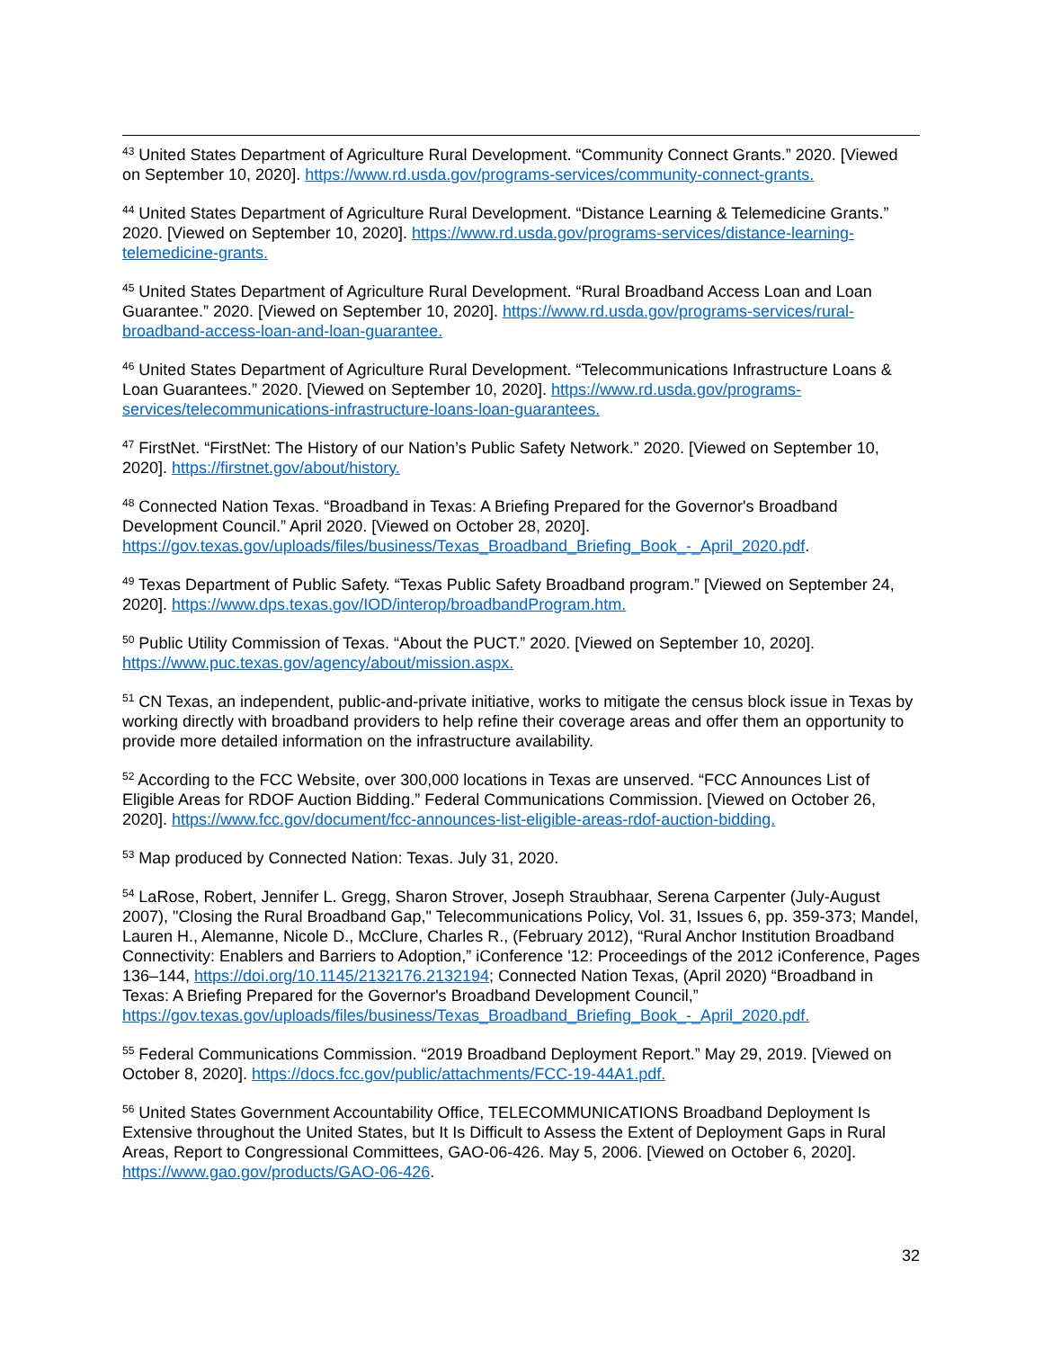<sup>43</sup> United States Department of Agriculture Rural Development. “Community Connect Grants.” 2020. [Viewed on September 10, 2020]. https://www.rd.usda.gov/programs-services/community-connect-grants.
<sup>44</sup> United States Department of Agriculture Rural Development. “Distance Learning & Telemedicine Grants.” 2020. [Viewed on September 10, 2020]. https://www.rd.usda.gov/programs-services/distance-learning-telemedicine-grants.
<sup>45</sup> United States Department of Agriculture Rural Development. “Rural Broadband Access Loan and Loan Guarantee.” 2020. [Viewed on September 10, 2020]. https://www.rd.usda.gov/programs-services/rural-broadband-access-loan-and-loan-guarantee.
<sup>46</sup> United States Department of Agriculture Rural Development. “Telecommunications Infrastructure Loans & Loan Guarantees.” 2020. [Viewed on September 10, 2020]. https://www.rd.usda.gov/programs-services/telecommunications-infrastructure-loans-loan-guarantees.
<sup>47</sup> FirstNet. “FirstNet: The History of our Nation’s Public Safety Network.” 2020. [Viewed on September 10, 2020]. https://firstnet.gov/about/history.
<sup>48</sup> Connected Nation Texas. “Broadband in Texas: A Briefing Prepared for the Governor's Broadband Development Council.” April 2020. [Viewed on October 28, 2020]. https://gov.texas.gov/uploads/files/business/Texas_Broadband_Briefing_Book_-_April_2020.pdf.
<sup>49</sup> Texas Department of Public Safety. “Texas Public Safety Broadband program.” [Viewed on September 24, 2020]. https://www.dps.texas.gov/IOD/interop/broadbandProgram.htm.
<sup>50</sup> Public Utility Commission of Texas. “About the PUCT.” 2020. [Viewed on September 10, 2020]. https://www.puc.texas.gov/agency/about/mission.aspx.
<sup>51</sup> CN Texas, an independent, public-and-private initiative, works to mitigate the census block issue in Texas by working directly with broadband providers to help refine their coverage areas and offer them an opportunity to provide more detailed information on the infrastructure availability.
<sup>52</sup> According to the FCC Website, over 300,000 locations in Texas are unserved. “FCC Announces List of Eligible Areas for RDOF Auction Bidding.” Federal Communications Commission. [Viewed on October 26, 2020]. https://www.fcc.gov/document/fcc-announces-list-eligible-areas-rdof-auction-bidding.
<sup>53</sup> Map produced by Connected Nation: Texas. July 31, 2020.
<sup>54</sup> LaRose, Robert, Jennifer L. Gregg, Sharon Strover, Joseph Straubhaar, Serena Carpenter (July-August 2007), "Closing the Rural Broadband Gap," Telecommunications Policy, Vol. 31, Issues 6, pp. 359-373; Mandel, Lauren H., Alemanne, Nicole D., McClure, Charles R., (February 2012), “Rural Anchor Institution Broadband Connectivity: Enablers and Barriers to Adoption,” iConference '12: Proceedings of the 2012 iConference, Pages 136–144, https://doi.org/10.1145/2132176.2132194; Connected Nation Texas, (April 2020) “Broadband in Texas: A Briefing Prepared for the Governor's Broadband Development Council,” https://gov.texas.gov/uploads/files/business/Texas_Broadband_Briefing_Book_-_April_2020.pdf.
<sup>55</sup> Federal Communications Commission. “2019 Broadband Deployment Report.” May 29, 2019. [Viewed on October 8, 2020]. https://docs.fcc.gov/public/attachments/FCC-19-44A1.pdf.
<sup>56</sup> United States Government Accountability Office, TELECOMMUNICATIONS Broadband Deployment Is Extensive throughout the United States, but It Is Difficult to Assess the Extent of Deployment Gaps in Rural Areas, Report to Congressional Committees, GAO-06-426. May 5, 2006. [Viewed on October 6, 2020]. https://www.gao.gov/products/GAO-06-426.
32